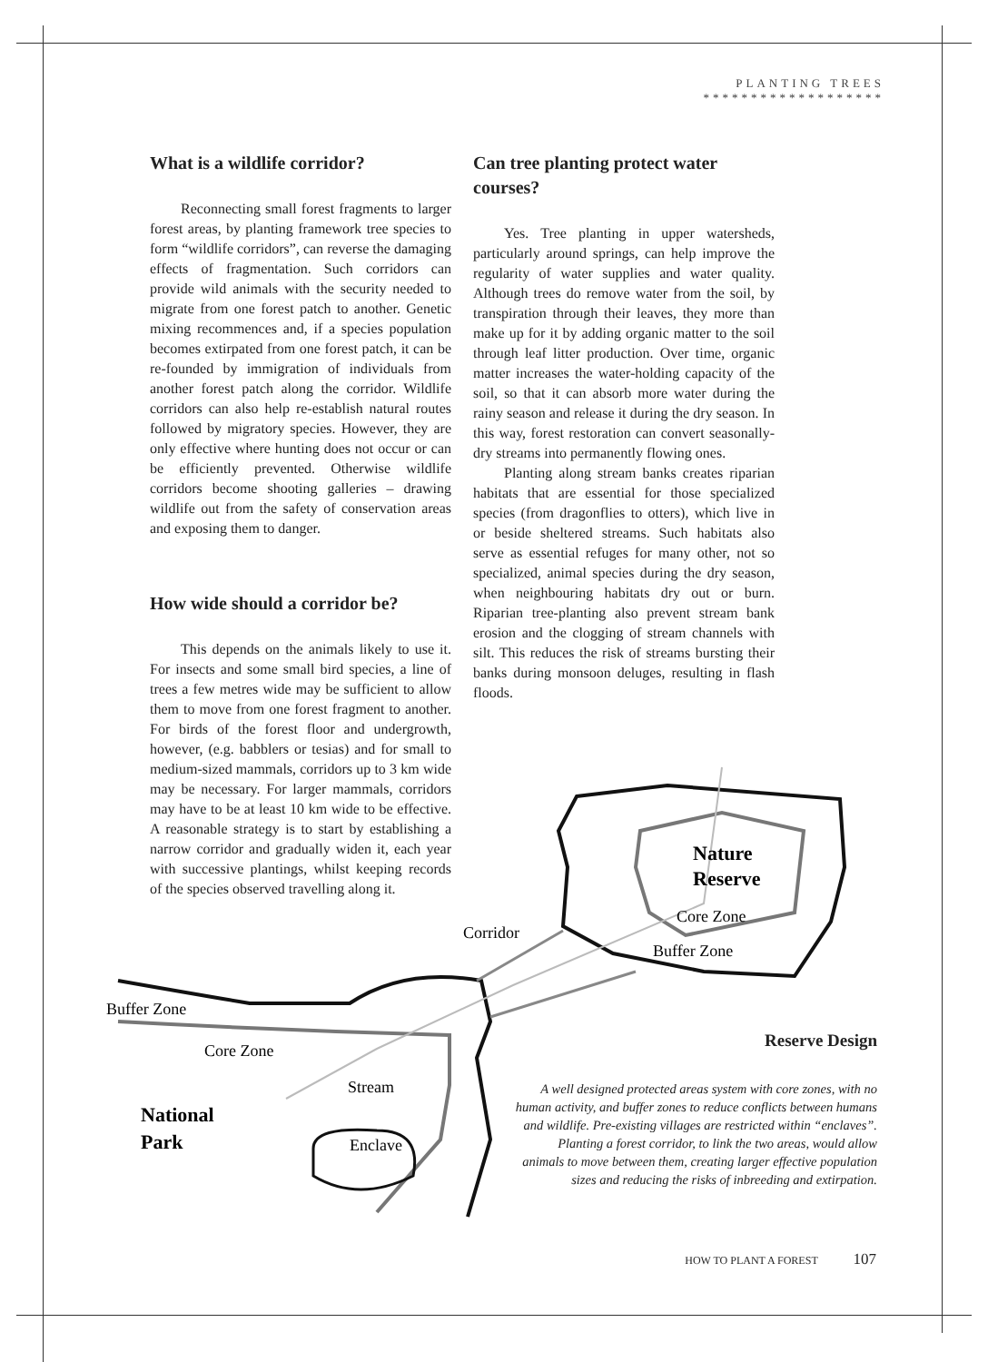PLANTING TREES
*******************
What is a wildlife corridor?
Reconnecting small forest fragments to larger forest areas, by planting framework tree species to form “wildlife corridors”, can reverse the damaging effects of fragmentation. Such corridors can provide wild animals with the security needed to migrate from one forest patch to another. Genetic mixing recommences and, if a species population becomes extirpated from one forest patch, it can be re-founded by immigration of individuals from another forest patch along the corridor. Wildlife corridors can also help re-establish natural routes followed by migratory species. However, they are only effective where hunting does not occur or can be efficiently prevented. Otherwise wildlife corridors become shooting galleries – drawing wildlife out from the safety of conservation areas and exposing them to danger.
How wide should a corridor be?
This depends on the animals likely to use it. For insects and some small bird species, a line of trees a few metres wide may be sufficient to allow them to move from one forest fragment to another. For birds of the forest floor and undergrowth, however, (e.g. babblers or tesias) and for small to medium-sized mammals, corridors up to 3 km wide may be necessary. For larger mammals, corridors may have to be at least 10 km wide to be effective. A reasonable strategy is to start by establishing a narrow corridor and gradually widen it, each year with successive plantings, whilst keeping records of the species observed travelling along it.
Can tree planting protect water courses?
Yes. Tree planting in upper watersheds, particularly around springs, can help improve the regularity of water supplies and water quality. Although trees do remove water from the soil, by transpiration through their leaves, they more than make up for it by adding organic matter to the soil through leaf litter production. Over time, organic matter increases the water-holding capacity of the soil, so that it can absorb more water during the rainy season and release it during the dry season. In this way, forest restoration can convert seasonally-dry streams into permanently flowing ones.
Planting along stream banks creates riparian habitats that are essential for those specialized species (from dragonflies to otters), which live in or beside sheltered streams. Such habitats also serve as essential refuges for many other, not so specialized, animal species during the dry season, when neighbouring habitats dry out or burn. Riparian tree-planting also prevent stream bank erosion and the clogging of stream channels with silt. This reduces the risk of streams bursting their banks during monsoon deluges, resulting in flash floods.
Nature
Reserve
Core Zone
Corridor
Buffer Zone
Buffer Zone
Core Zone
Stream
National
Park
Enclave
Reserve Design
A well designed protected areas system with core zones, with no human activity, and buffer zones to reduce conflicts between humans and wildlife. Pre-existing villages are restricted within “enclaves”. Planting a forest corridor, to link the two areas, would allow animals to move between them, creating larger effective population sizes and reducing the risks of inbreeding and extirpation.
HOW TO PLANT A FOREST 107